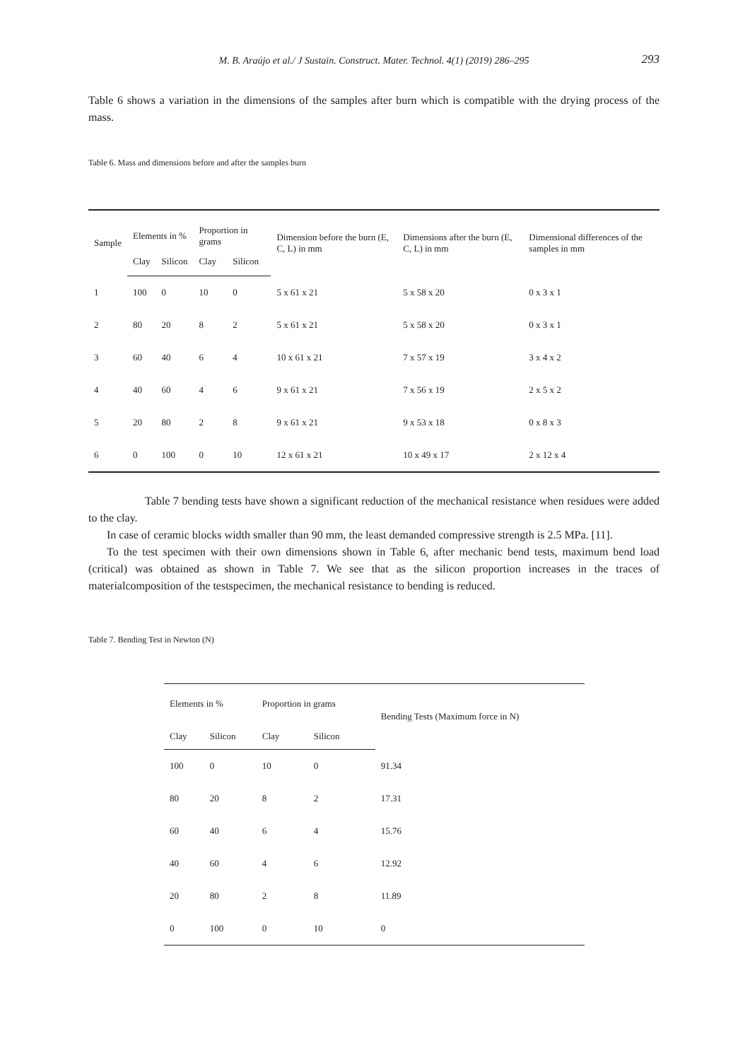M. B. Araújo et al./ J Sustain. Construct. Mater. Technol. 4(1) (2019) 286–295 293
Table 6 shows a variation in the dimensions of the samples after burn which is compatible with the drying process of the mass.
Table 6. Mass and dimensions before and after the samples burn
| Sample | Elements in % | | Proportion in grams | | Dimension before the burn (E, C, L) in mm | Dimensions after the burn (E, C, L) in mm | Dimensional differences of the samples in mm |
| --- | --- | --- | --- | --- | --- | --- | --- |
| | Clay | Silicon | Clay | Silicon | | | |
| 1 | 100 | 0 | 10 | 0 | 5 x 61 x 21 | 5 x 58 x 20 | 0 x 3 x 1 |
| 2 | 80 | 20 | 8 | 2 | 5 x 61 x 21 | 5 x 58 x 20 | 0 x 3 x 1 |
| 3 | 60 | 40 | 6 | 4 | 10 x 61 x 21 | 7 x 57 x 19 | 3 x 4 x 2 |
| 4 | 40 | 60 | 4 | 6 | 9 x 61 x 21 | 7 x 56 x 19 | 2 x 5 x 2 |
| 5 | 20 | 80 | 2 | 8 | 9 x 61 x 21 | 9 x 53 x 18 | 0 x 8 x 3 |
| 6 | 0 | 100 | 0 | 10 | 12 x 61 x 21 | 10 x 49 x 17 | 2 x 12 x 4 |
Table 7 bending tests have shown a significant reduction of the mechanical resistance when residues were added to the clay.
In case of ceramic blocks width smaller than 90 mm, the least demanded compressive strength is 2.5 MPa. [11].
To the test specimen with their own dimensions shown in Table 6, after mechanic bend tests, maximum bend load (critical) was obtained as shown in Table 7. We see that as the silicon proportion increases in the traces of materialcomposition of the testspecimen, the mechanical resistance to bending is reduced.
Table 7. Bending Test in Newton (N)
| Elements in % | | Proportion in grams | | Bending Tests (Maximum force in N) |
| --- | --- | --- | --- | --- |
| Clay | Silicon | Clay | Silicon | |
| 100 | 0 | 10 | 0 | 91.34 |
| 80 | 20 | 8 | 2 | 17.31 |
| 60 | 40 | 6 | 4 | 15.76 |
| 40 | 60 | 4 | 6 | 12.92 |
| 20 | 80 | 2 | 8 | 11.89 |
| 0 | 100 | 0 | 10 | 0 |